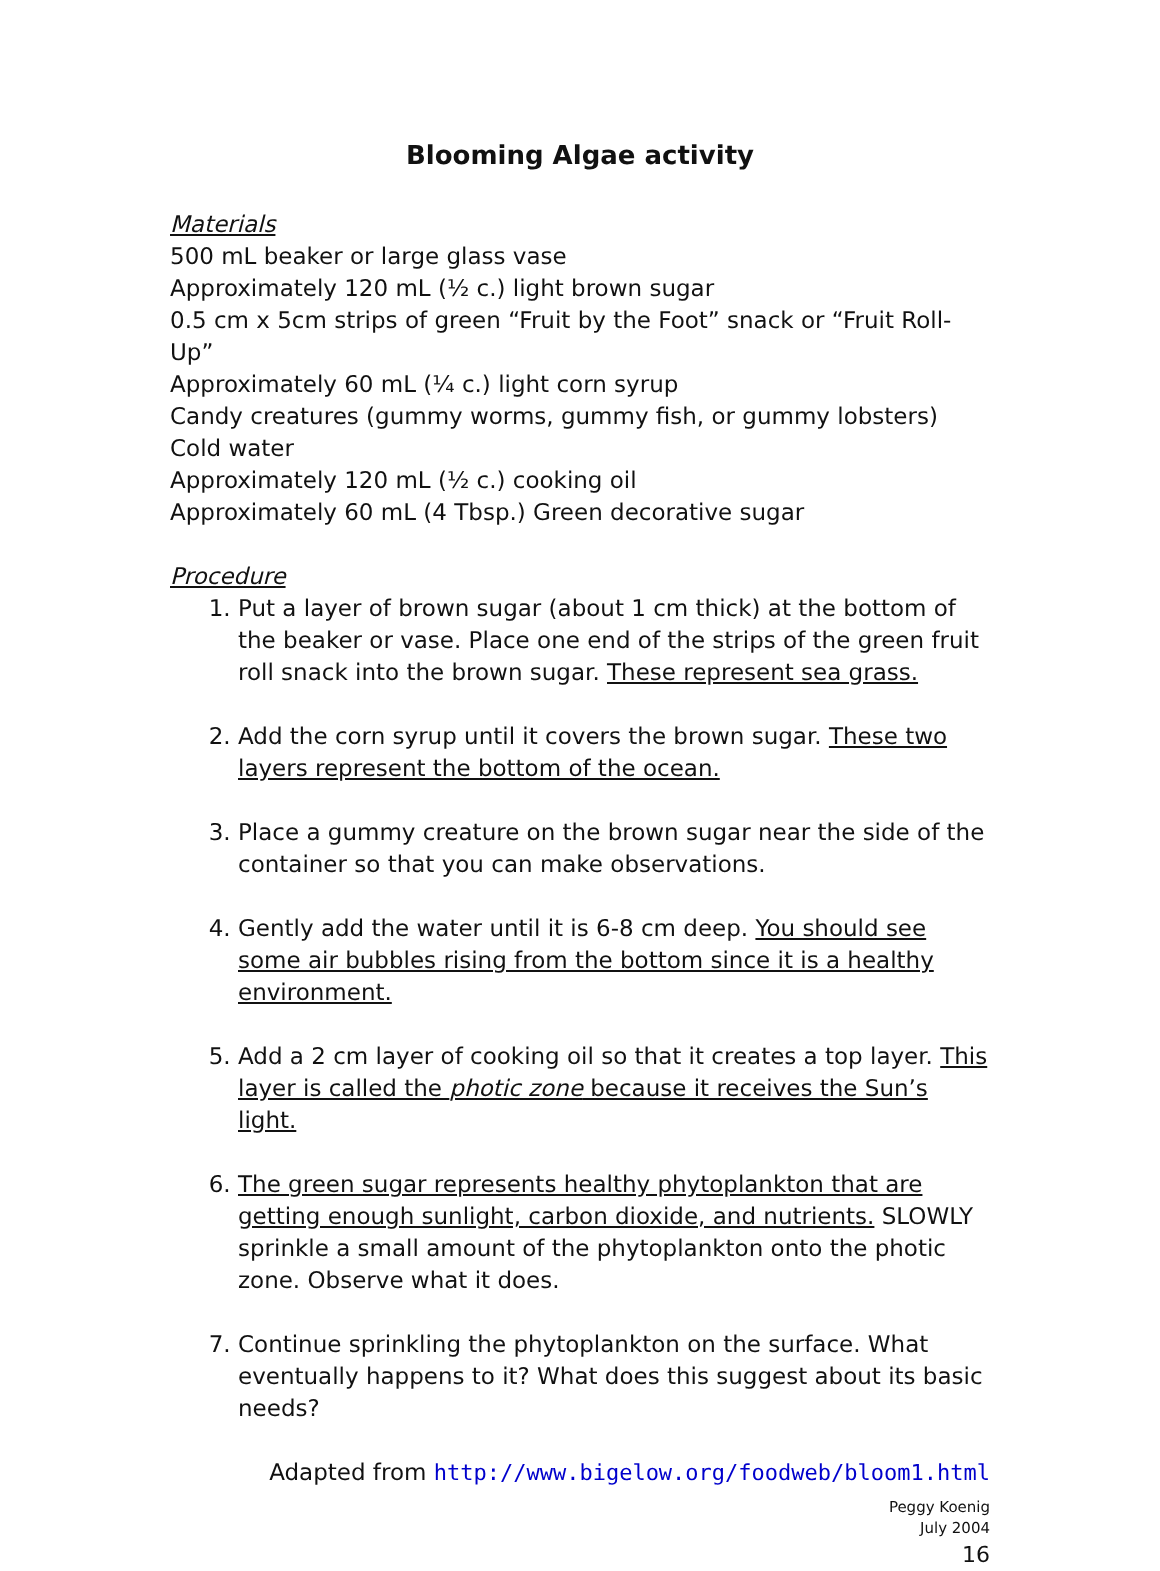Blooming Algae activity
Materials
500 mL beaker or large glass vase
Approximately 120 mL (½ c.) light brown sugar
0.5 cm x 5cm strips of green “Fruit by the Foot” snack or “Fruit Roll-Up”
Approximately 60 mL (¼ c.) light corn syrup
Candy creatures (gummy worms, gummy fish, or gummy lobsters)
Cold water
Approximately 120 mL (½ c.) cooking oil
Approximately 60 mL (4 Tbsp.) Green decorative sugar
Procedure
1. Put a layer of brown sugar (about 1 cm thick) at the bottom of the beaker or vase. Place one end of the strips of the green fruit roll snack into the brown sugar. These represent sea grass.
2. Add the corn syrup until it covers the brown sugar. These two layers represent the bottom of the ocean.
3. Place a gummy creature on the brown sugar near the side of the container so that you can make observations.
4. Gently add the water until it is 6-8 cm deep. You should see some air bubbles rising from the bottom since it is a healthy environment.
5. Add a 2 cm layer of cooking oil so that it creates a top layer. This layer is called the photic zone because it receives the Sun’s light.
6. The green sugar represents healthy phytoplankton that are getting enough sunlight, carbon dioxide, and nutrients. SLOWLY sprinkle a small amount of the phytoplankton onto the photic zone. Observe what it does.
7. Continue sprinkling the phytoplankton on the surface. What eventually happens to it? What does this suggest about its basic needs?
Adapted from http://www.bigelow.org/foodweb/bloom1.html
Peggy Koenig
July 2004
16